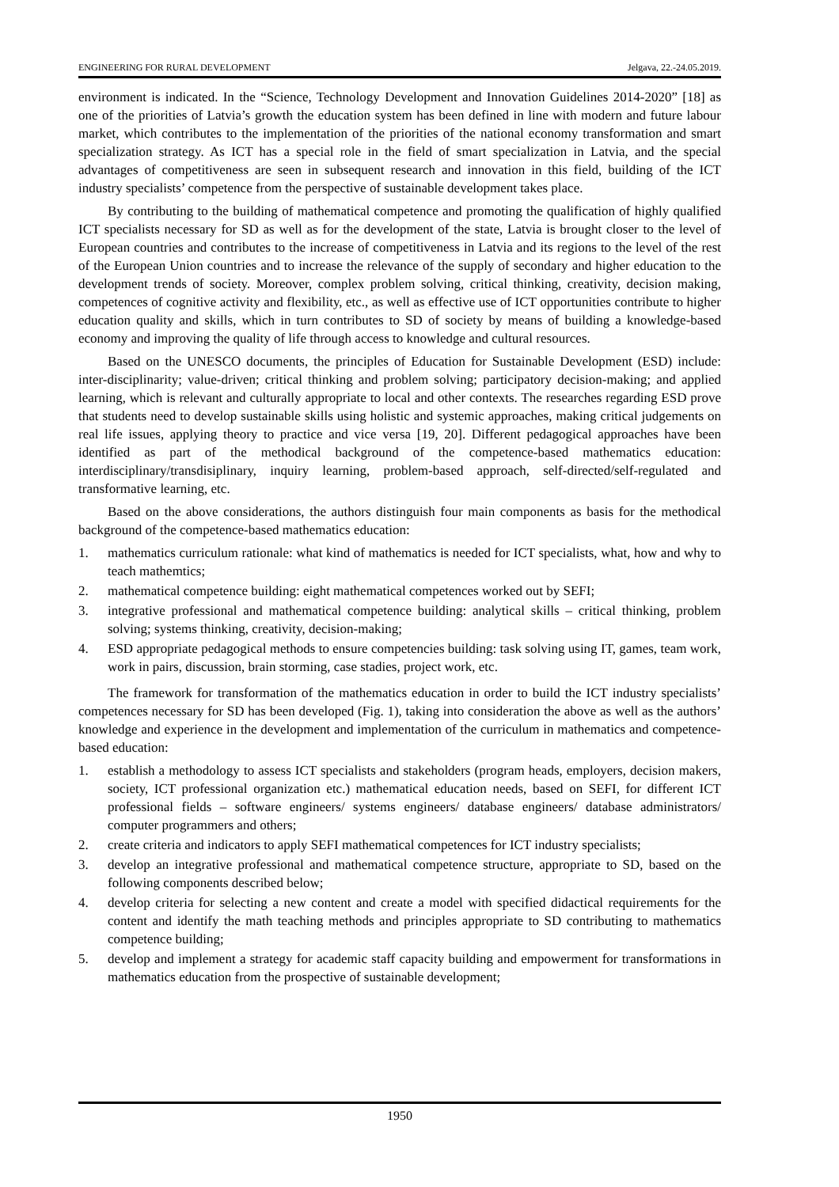ENGINEERING FOR RURAL DEVELOPMENT Jelgava, 22.-24.05.2019.
environment is indicated. In the “Science, Technology Development and Innovation Guidelines 2014-2020” [18] as one of the priorities of Latvia’s growth the education system has been defined in line with modern and future labour market, which contributes to the implementation of the priorities of the national economy transformation and smart specialization strategy. As ICT has a special role in the field of smart specialization in Latvia, and the special advantages of competitiveness are seen in subsequent research and innovation in this field, building of the ICT industry specialists’ competence from the perspective of sustainable development takes place.
By contributing to the building of mathematical competence and promoting the qualification of highly qualified ICT specialists necessary for SD as well as for the development of the state, Latvia is brought closer to the level of European countries and contributes to the increase of competitiveness in Latvia and its regions to the level of the rest of the European Union countries and to increase the relevance of the supply of secondary and higher education to the development trends of society. Moreover, complex problem solving, critical thinking, creativity, decision making, competences of cognitive activity and flexibility, etc., as well as effective use of ICT opportunities contribute to higher education quality and skills, which in turn contributes to SD of society by means of building a knowledge-based economy and improving the quality of life through access to knowledge and cultural resources.
Based on the UNESCO documents, the principles of Education for Sustainable Development (ESD) include: inter-disciplinarity; value-driven; critical thinking and problem solving; participatory decision-making; and applied learning, which is relevant and culturally appropriate to local and other contexts. The researches regarding ESD prove that students need to develop sustainable skills using holistic and systemic approaches, making critical judgements on real life issues, applying theory to practice and vice versa [19, 20]. Different pedagogical approaches have been identified as part of the methodical background of the competence-based mathematics education: interdisciplinary/transdisiplinary, inquiry learning, problem-based approach, self-directed/self-regulated and transformative learning, etc.
Based on the above considerations, the authors distinguish four main components as basis for the methodical background of the competence-based mathematics education:
1. mathematics curriculum rationale: what kind of mathematics is needed for ICT specialists, what, how and why to teach mathemtics;
2. mathematical competence building: eight mathematical competences worked out by SEFI;
3. integrative professional and mathematical competence building: analytical skills – critical thinking, problem solving; systems thinking, creativity, decision-making;
4. ESD appropriate pedagogical methods to ensure competencies building: task solving using IT, games, team work, work in pairs, discussion, brain storming, case stadies, project work, etc.
The framework for transformation of the mathematics education in order to build the ICT industry specialists’ competences necessary for SD has been developed (Fig. 1), taking into consideration the above as well as the authors’ knowledge and experience in the development and implementation of the curriculum in mathematics and competence-based education:
1. establish a methodology to assess ICT specialists and stakeholders (program heads, employers, decision makers, society, ICT professional organization etc.) mathematical education needs, based on SEFI, for different ICT professional fields – software engineers/ systems engineers/ database engineers/ database administrators/ computer programmers and others;
2. create criteria and indicators to apply SEFI mathematical competences for ICT industry specialists;
3. develop an integrative professional and mathematical competence structure, appropriate to SD, based on the following components described below;
4. develop criteria for selecting a new content and create a model with specified didactical requirements for the content and identify the math teaching methods and principles appropriate to SD contributing to mathematics competence building;
5. develop and implement a strategy for academic staff capacity building and empowerment for transformations in mathematics education from the prospective of sustainable development;
1950